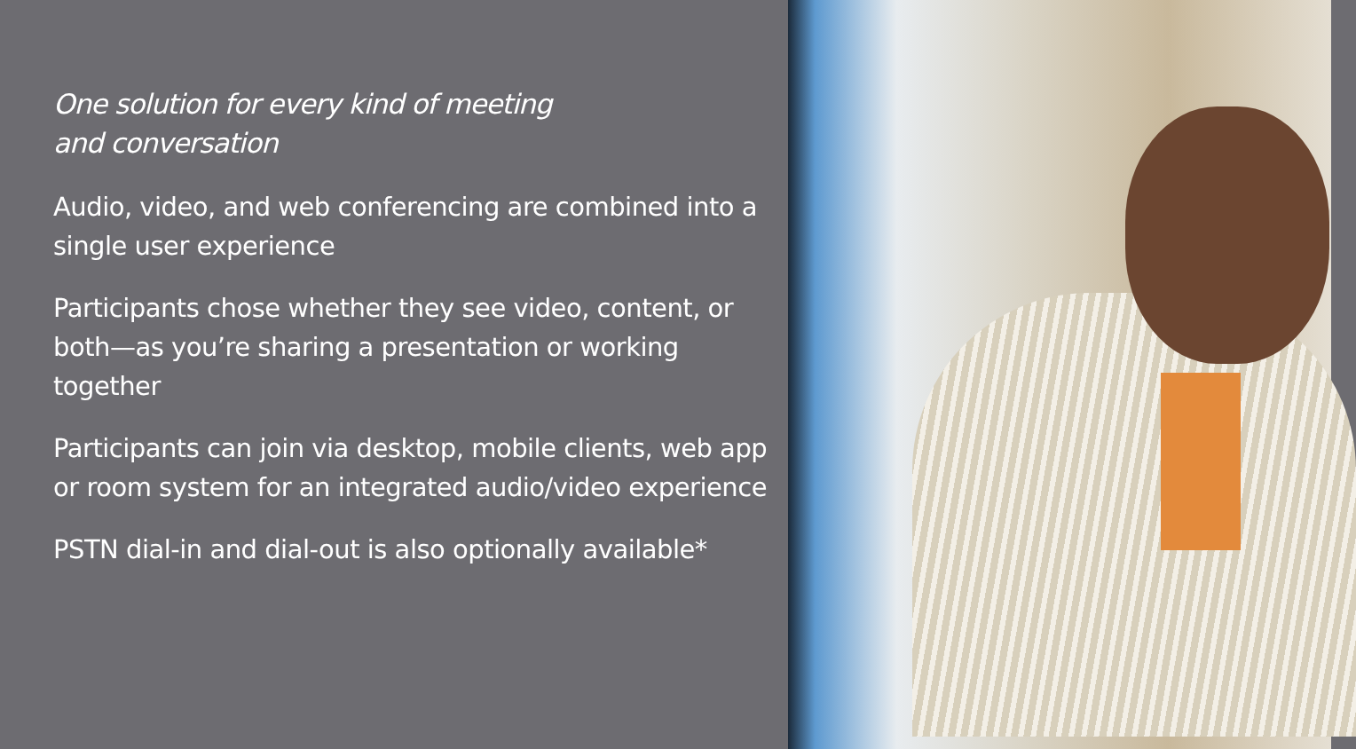One solution for every kind of meeting
and conversation
Audio, video, and web conferencing are combined into a single user experience
Participants chose whether they see video, content, or both—as you’re sharing a presentation or working together
Participants can join via desktop, mobile clients, web app or room system for an integrated audio/video experience
PSTN dial-in and dial-out is also optionally available*